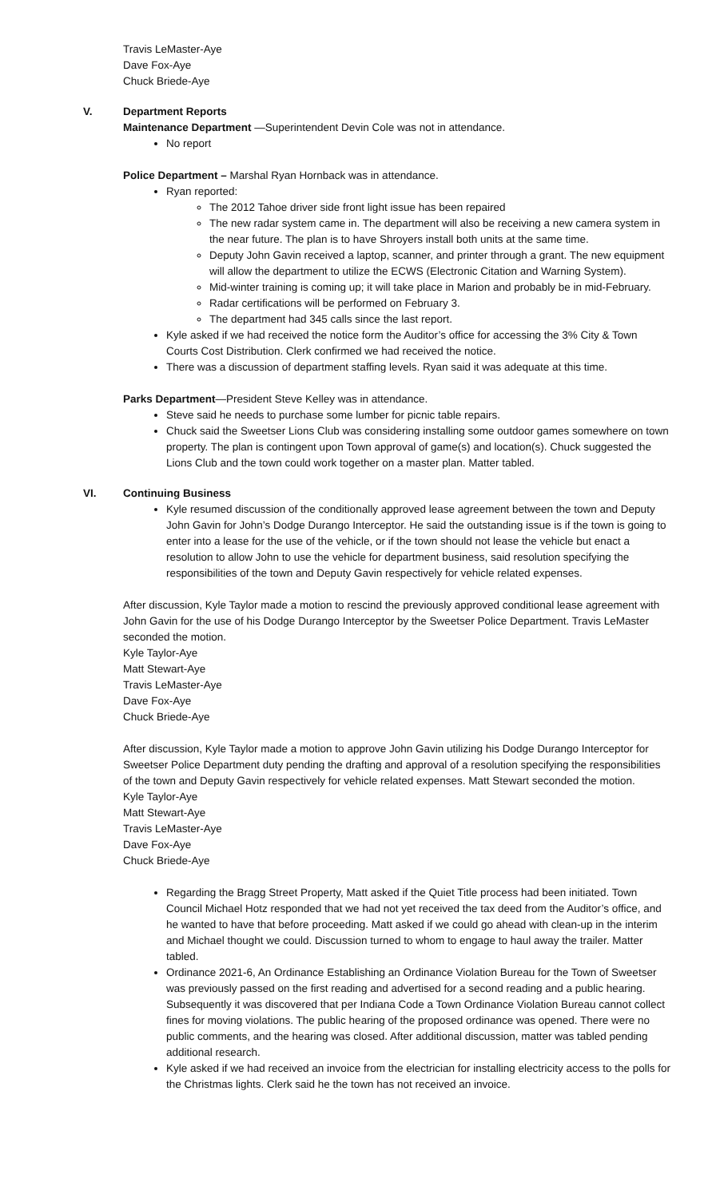Travis LeMaster-Aye
Dave Fox-Aye
Chuck Briede-Aye
V. Department Reports
Maintenance Department —Superintendent Devin Cole was not in attendance.
No report
Police Department – Marshal Ryan Hornback was in attendance.
Ryan reported:
The 2012 Tahoe driver side front light issue has been repaired
The new radar system came in. The department will also be receiving a new camera system in the near future. The plan is to have Shroyers install both units at the same time.
Deputy John Gavin received a laptop, scanner, and printer through a grant. The new equipment will allow the department to utilize the ECWS (Electronic Citation and Warning System).
Mid-winter training is coming up; it will take place in Marion and probably be in mid-February.
Radar certifications will be performed on February 3.
The department had 345 calls since the last report.
Kyle asked if we had received the notice form the Auditor’s office for accessing the 3% City & Town Courts Cost Distribution. Clerk confirmed we had received the notice.
There was a discussion of department staffing levels. Ryan said it was adequate at this time.
Parks Department—President Steve Kelley was in attendance.
Steve said he needs to purchase some lumber for picnic table repairs.
Chuck said the Sweetser Lions Club was considering installing some outdoor games somewhere on town property. The plan is contingent upon Town approval of game(s) and location(s). Chuck suggested the Lions Club and the town could work together on a master plan. Matter tabled.
VI. Continuing Business
Kyle resumed discussion of the conditionally approved lease agreement between the town and Deputy John Gavin for John’s Dodge Durango Interceptor. He said the outstanding issue is if the town is going to enter into a lease for the use of the vehicle, or if the town should not lease the vehicle but enact a resolution to allow John to use the vehicle for department business, said resolution specifying the responsibilities of the town and Deputy Gavin respectively for vehicle related expenses.
After discussion, Kyle Taylor made a motion to rescind the previously approved conditional lease agreement with John Gavin for the use of his Dodge Durango Interceptor by the Sweetser Police Department. Travis LeMaster seconded the motion.
Kyle Taylor-Aye
Matt Stewart-Aye
Travis LeMaster-Aye
Dave Fox-Aye
Chuck Briede-Aye
After discussion, Kyle Taylor made a motion to approve John Gavin utilizing his Dodge Durango Interceptor for Sweetser Police Department duty pending the drafting and approval of a resolution specifying the responsibilities of the town and Deputy Gavin respectively for vehicle related expenses. Matt Stewart seconded the motion.
Kyle Taylor-Aye
Matt Stewart-Aye
Travis LeMaster-Aye
Dave Fox-Aye
Chuck Briede-Aye
Regarding the Bragg Street Property, Matt asked if the Quiet Title process had been initiated. Town Council Michael Hotz responded that we had not yet received the tax deed from the Auditor’s office, and he wanted to have that before proceeding. Matt asked if we could go ahead with clean-up in the interim and Michael thought we could. Discussion turned to whom to engage to haul away the trailer. Matter tabled.
Ordinance 2021-6, An Ordinance Establishing an Ordinance Violation Bureau for the Town of Sweetser was previously passed on the first reading and advertised for a second reading and a public hearing. Subsequently it was discovered that per Indiana Code a Town Ordinance Violation Bureau cannot collect fines for moving violations. The public hearing of the proposed ordinance was opened. There were no public comments, and the hearing was closed. After additional discussion, matter was tabled pending additional research.
Kyle asked if we had received an invoice from the electrician for installing electricity access to the polls for the Christmas lights. Clerk said he the town has not received an invoice.